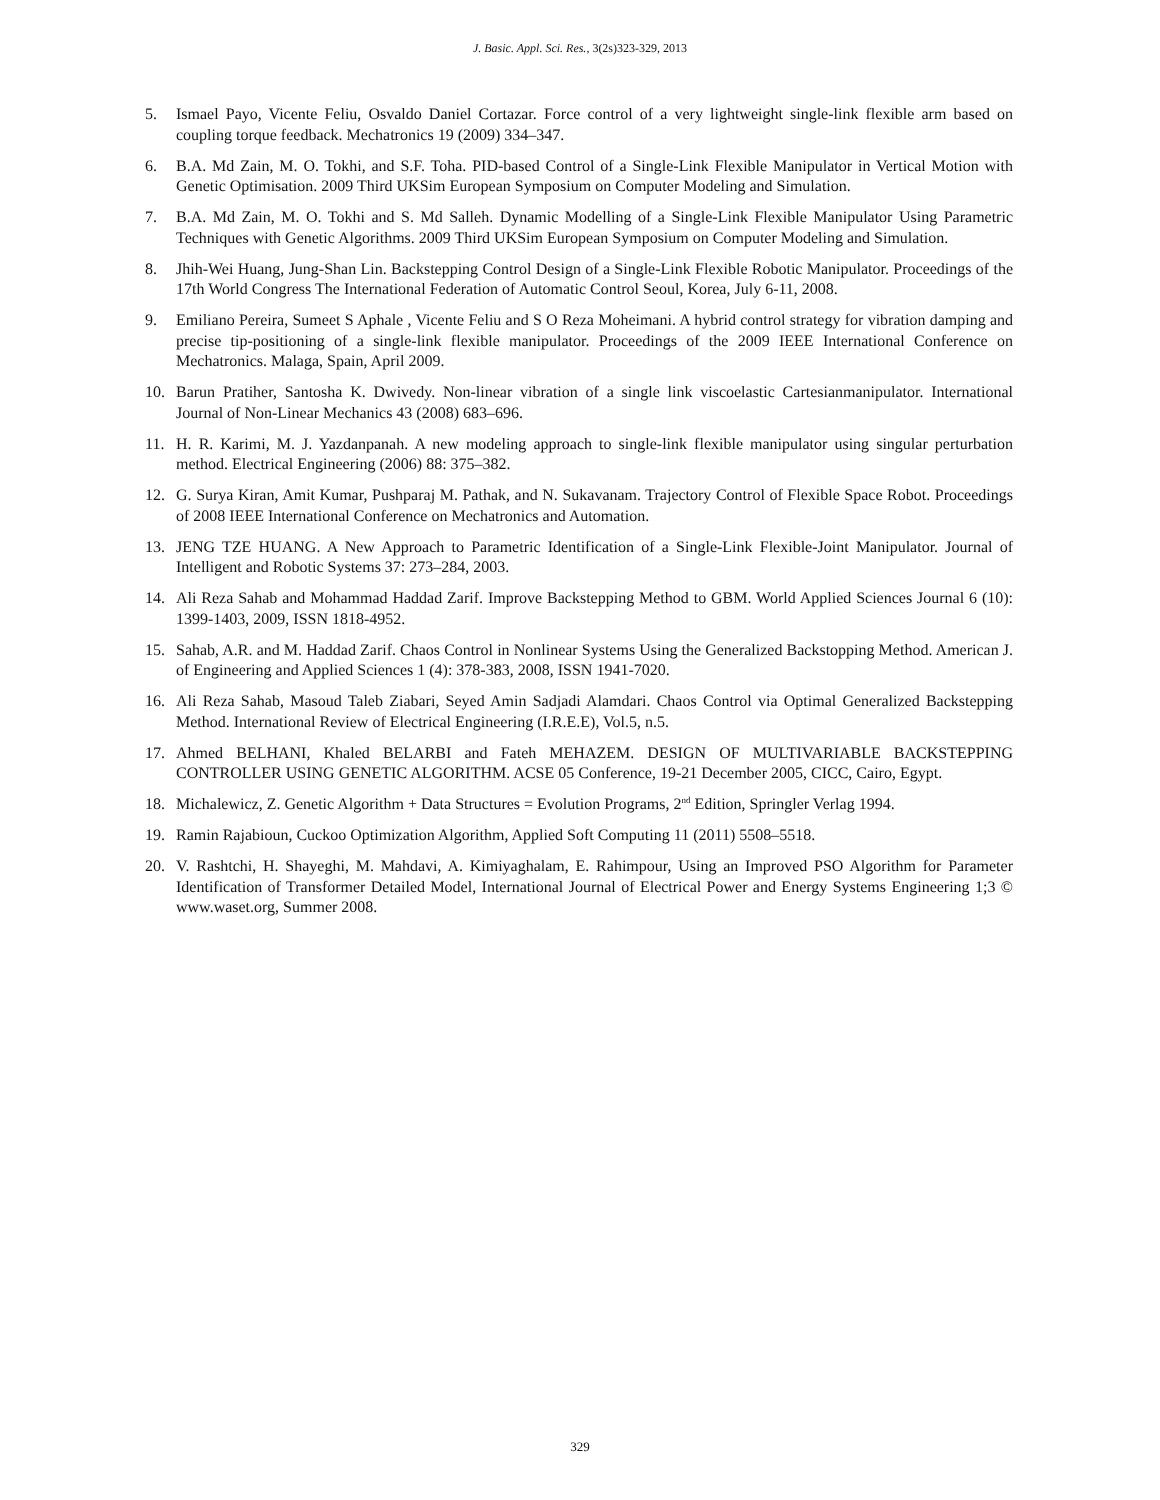J. Basic. Appl. Sci. Res., 3(2s)323-329, 2013
5. Ismael Payo, Vicente Feliu, Osvaldo Daniel Cortazar. Force control of a very lightweight single-link flexible arm based on coupling torque feedback. Mechatronics 19 (2009) 334–347.
6. B.A. Md Zain, M. O. Tokhi, and S.F. Toha. PID-based Control of a Single-Link Flexible Manipulator in Vertical Motion with Genetic Optimisation. 2009 Third UKSim European Symposium on Computer Modeling and Simulation.
7. B.A. Md Zain, M. O. Tokhi and S. Md Salleh. Dynamic Modelling of a Single-Link Flexible Manipulator Using Parametric Techniques with Genetic Algorithms. 2009 Third UKSim European Symposium on Computer Modeling and Simulation.
8. Jhih-Wei Huang, Jung-Shan Lin. Backstepping Control Design of a Single-Link Flexible Robotic Manipulator. Proceedings of the 17th World Congress The International Federation of Automatic Control Seoul, Korea, July 6-11, 2008.
9. Emiliano Pereira, Sumeet S Aphale , Vicente Feliu and S O Reza Moheimani. A hybrid control strategy for vibration damping and precise tip-positioning of a single-link flexible manipulator. Proceedings of the 2009 IEEE International Conference on Mechatronics. Malaga, Spain, April 2009.
10. Barun Pratiher, Santosha K. Dwivedy. Non-linear vibration of a single link viscoelastic Cartesianmanipulator. International Journal of Non-Linear Mechanics 43 (2008) 683–696.
11. H. R. Karimi, M. J. Yazdanpanah. A new modeling approach to single-link flexible manipulator using singular perturbation method. Electrical Engineering (2006) 88: 375–382.
12. G. Surya Kiran, Amit Kumar, Pushparaj M. Pathak, and N. Sukavanam. Trajectory Control of Flexible Space Robot. Proceedings of 2008 IEEE International Conference on Mechatronics and Automation.
13. JENG TZE HUANG. A New Approach to Parametric Identification of a Single-Link Flexible-Joint Manipulator. Journal of Intelligent and Robotic Systems 37: 273–284, 2003.
14. Ali Reza Sahab and Mohammad Haddad Zarif. Improve Backstepping Method to GBM. World Applied Sciences Journal 6 (10): 1399-1403, 2009, ISSN 1818-4952.
15. Sahab, A.R. and M. Haddad Zarif. Chaos Control in Nonlinear Systems Using the Generalized Backstopping Method. American J. of Engineering and Applied Sciences 1 (4): 378-383, 2008, ISSN 1941-7020.
16. Ali Reza Sahab, Masoud Taleb Ziabari, Seyed Amin Sadjadi Alamdari. Chaos Control via Optimal Generalized Backstepping Method. International Review of Electrical Engineering (I.R.E.E), Vol.5, n.5.
17. Ahmed BELHANI, Khaled BELARBI and Fateh MEHAZEM. DESIGN OF MULTIVARIABLE BACKSTEPPING CONTROLLER USING GENETIC ALGORITHM. ACSE 05 Conference, 19-21 December 2005, CICC, Cairo, Egypt.
18. Michalewicz, Z. Genetic Algorithm + Data Structures = Evolution Programs, 2<sup>nd</sup> Edition, Springler Verlag 1994.
19. Ramin Rajabioun, Cuckoo Optimization Algorithm, Applied Soft Computing 11 (2011) 5508–5518.
20. V. Rashtchi, H. Shayeghi, M. Mahdavi, A. Kimiyaghalam, E. Rahimpour, Using an Improved PSO Algorithm for Parameter Identification of Transformer Detailed Model, International Journal of Electrical Power and Energy Systems Engineering 1;3 © www.waset.org, Summer 2008.
329